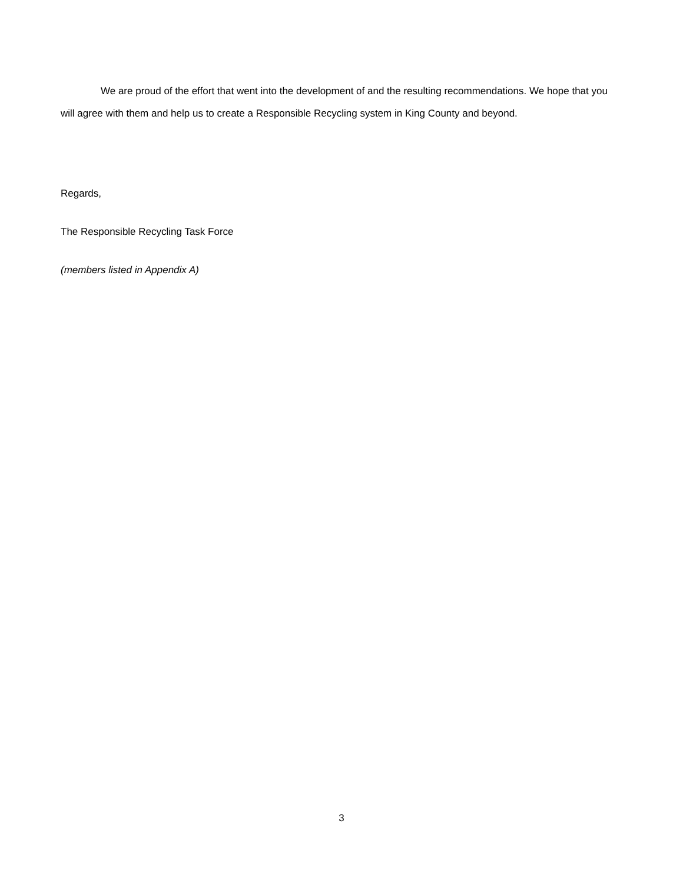We are proud of the effort that went into the development of and the resulting recommendations. We hope that you will agree with them and help us to create a Responsible Recycling system in King County and beyond.
Regards,
The Responsible Recycling Task Force
(members listed in Appendix A)
3